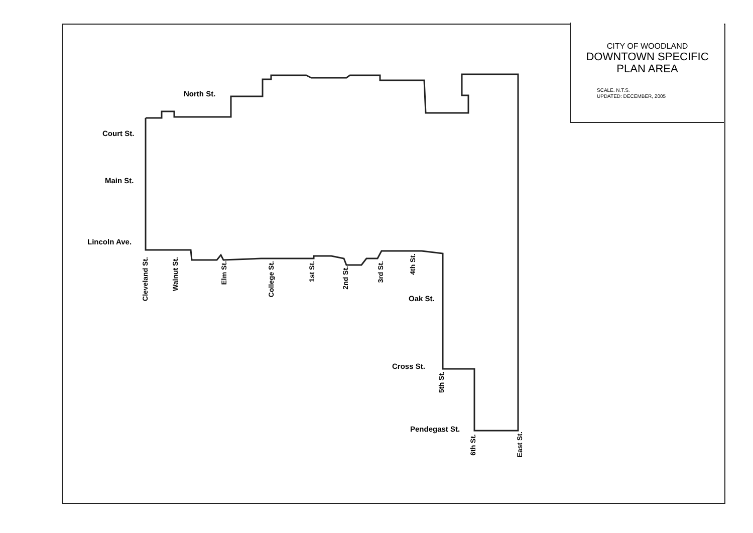CITY OF WOODLAND
DOWNTOWN SPECIFIC
PLAN AREA
SCALE. N.T.S.
UPDATED: DECEMBER, 2005
North St.
Court St.
Main St.
Lincoln Ave.
Cleveland St.
Walnut St.
Elm St.
College St.
1st St.
2nd St.
3rd St.
4th St.
Oak St.
Cross St.
5th St.
Pendegast St.
6th St.
East St.